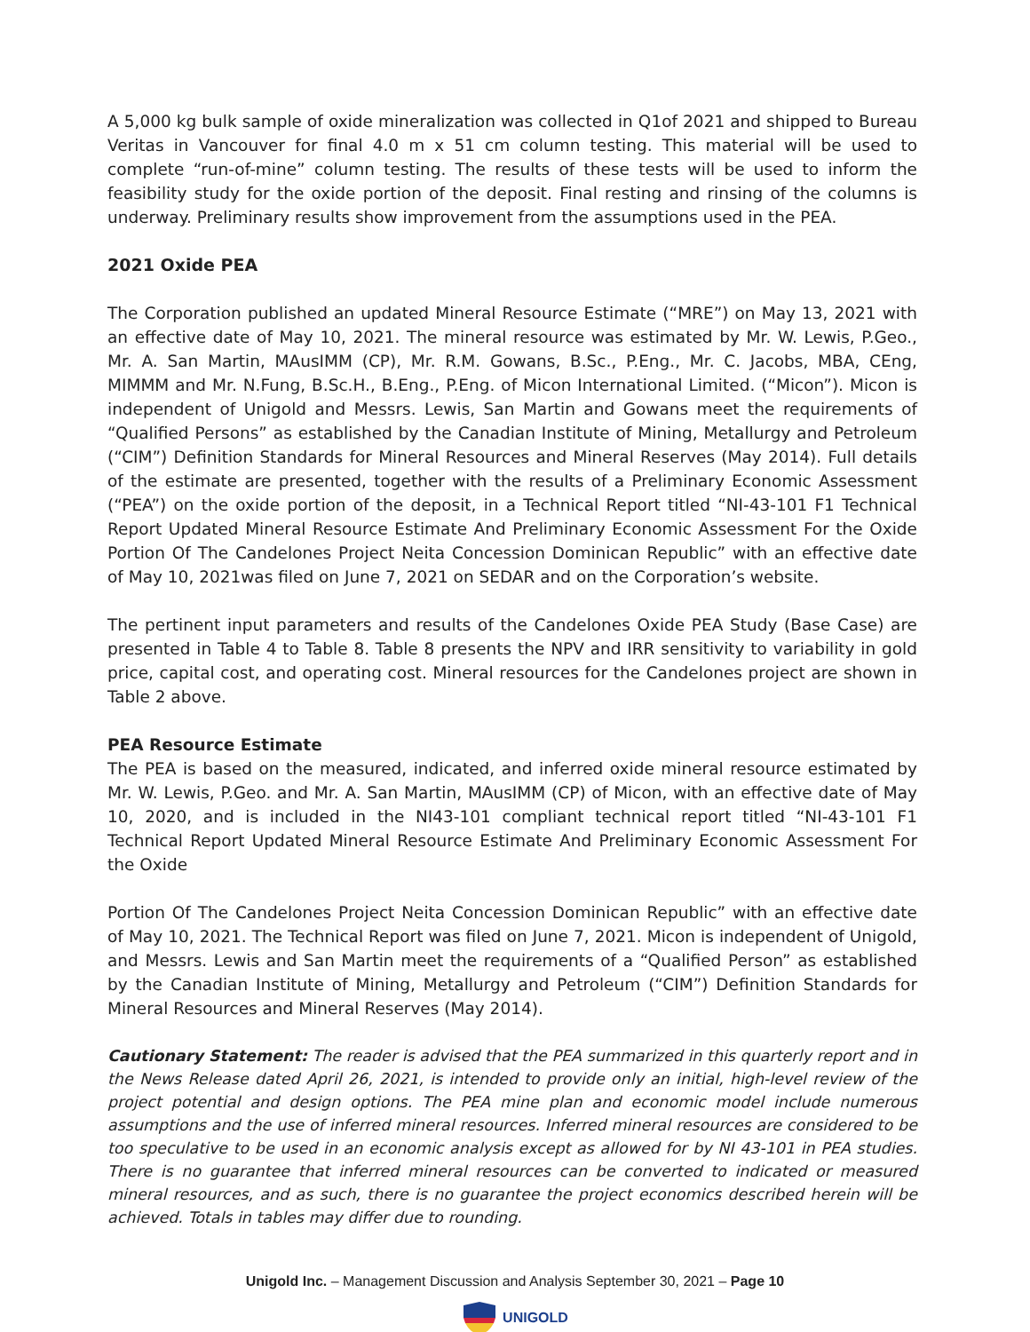A 5,000 kg bulk sample of oxide mineralization was collected in Q1of 2021 and shipped to Bureau Veritas in Vancouver for final 4.0 m x 51 cm column testing. This material will be used to complete “run-of-mine” column testing. The results of these tests will be used to inform the feasibility study for the oxide portion of the deposit. Final resting and rinsing of the columns is underway. Preliminary results show improvement from the assumptions used in the PEA.
2021 Oxide PEA
The Corporation published an updated Mineral Resource Estimate (“MRE”) on May 13, 2021 with an effective date of May 10, 2021. The mineral resource was estimated by Mr. W. Lewis, P.Geo., Mr. A. San Martin, MAusIMM (CP), Mr. R.M. Gowans, B.Sc., P.Eng., Mr. C. Jacobs, MBA, CEng, MIMMM and Mr. N.Fung, B.Sc.H., B.Eng., P.Eng. of Micon International Limited. (“Micon”). Micon is independent of Unigold and Messrs. Lewis, San Martin and Gowans meet the requirements of “Qualified Persons” as established by the Canadian Institute of Mining, Metallurgy and Petroleum (“CIM”) Definition Standards for Mineral Resources and Mineral Reserves (May 2014). Full details of the estimate are presented, together with the results of a Preliminary Economic Assessment (“PEA”) on the oxide portion of the deposit, in a Technical Report titled “NI-43-101 F1 Technical Report Updated Mineral Resource Estimate And Preliminary Economic Assessment For the Oxide Portion Of The Candelones Project Neita Concession Dominican Republic” with an effective date of May 10, 2021was filed on June 7, 2021 on SEDAR and on the Corporation’s website.
The pertinent input parameters and results of the Candelones Oxide PEA Study (Base Case) are presented in Table 4 to Table 8. Table 8 presents the NPV and IRR sensitivity to variability in gold price, capital cost, and operating cost. Mineral resources for the Candelones project are shown in Table 2 above.
PEA Resource Estimate
The PEA is based on the measured, indicated, and inferred oxide mineral resource estimated by Mr. W. Lewis, P.Geo. and Mr. A. San Martin, MAusIMM (CP) of Micon, with an effective date of May 10, 2020, and is included in the NI43-101 compliant technical report titled “NI-43-101 F1 Technical Report Updated Mineral Resource Estimate And Preliminary Economic Assessment For the Oxide
Portion Of The Candelones Project Neita Concession Dominican Republic” with an effective date of May 10, 2021. The Technical Report was filed on June 7, 2021. Micon is independent of Unigold, and Messrs. Lewis and San Martin meet the requirements of a “Qualified Person” as established by the Canadian Institute of Mining, Metallurgy and Petroleum (“CIM”) Definition Standards for Mineral Resources and Mineral Reserves (May 2014).
Cautionary Statement: The reader is advised that the PEA summarized in this quarterly report and in the News Release dated April 26, 2021, is intended to provide only an initial, high-level review of the project potential and design options. The PEA mine plan and economic model include numerous assumptions and the use of inferred mineral resources. Inferred mineral resources are considered to be too speculative to be used in an economic analysis except as allowed for by NI 43-101 in PEA studies. There is no guarantee that inferred mineral resources can be converted to indicated or measured mineral resources, and as such, there is no guarantee the project economics described herein will be achieved. Totals in tables may differ due to rounding.
Unigold Inc. – Management Discussion and Analysis September 30, 2021 – Page 10
UNIGOLD